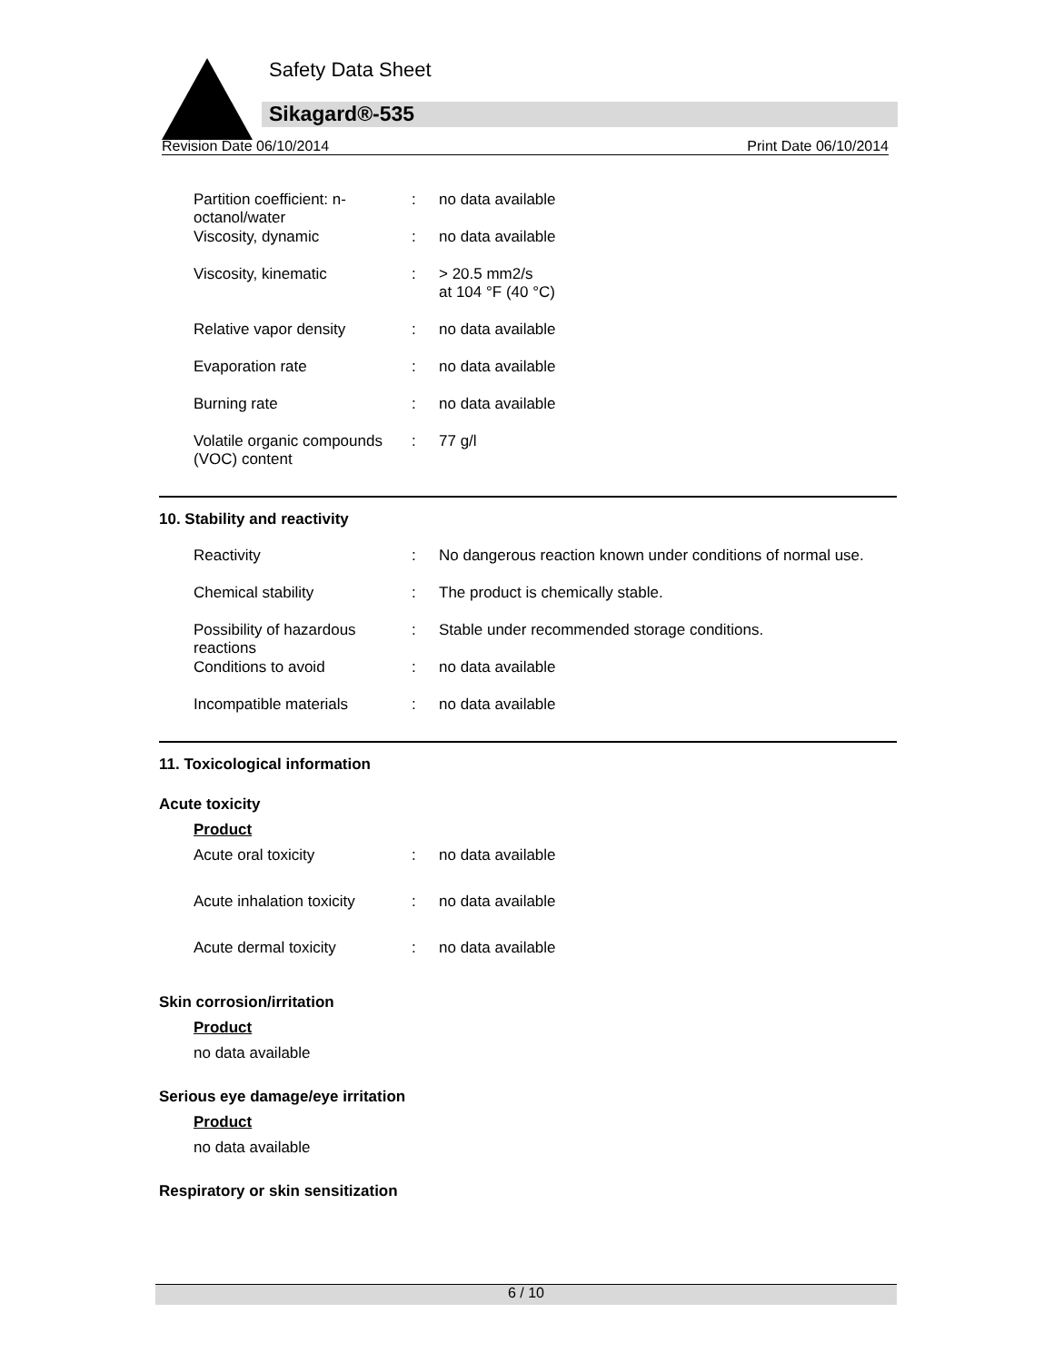Safety Data Sheet
Sikagard®-535
Revision Date 06/10/2014 Print Date 06/10/2014
| Partition coefficient: n-octanol/water | : | no data available |
| Viscosity, dynamic | : | no data available |
| Viscosity, kinematic | : | > 20.5 mm2/s at 104 °F (40 °C) |
| Relative vapor density | : | no data available |
| Evaporation rate | : | no data available |
| Burning rate | : | no data available |
| Volatile organic compounds (VOC) content | : | 77 g/l |
10. Stability and reactivity
| Reactivity | : | No dangerous reaction known under conditions of normal use. |
| Chemical stability | : | The product is chemically stable. |
| Possibility of hazardous reactions | : | Stable under recommended storage conditions. |
| Conditions to avoid | : | no data available |
| Incompatible materials | : | no data available |
11. Toxicological information
Acute toxicity
Product
| Acute oral toxicity | : | no data available |
| Acute inhalation toxicity | : | no data available |
| Acute dermal toxicity | : | no data available |
Skin corrosion/irritation
Product
no data available
Serious eye damage/eye irritation
Product
no data available
Respiratory or skin sensitization
6 / 10